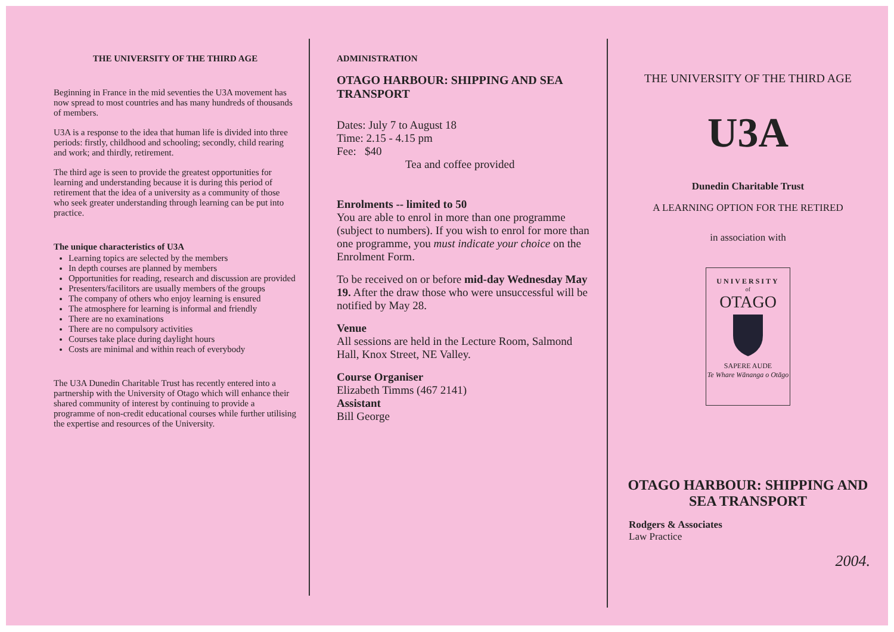THE UNIVERSITY OF THE THIRD AGE
Beginning in France in the mid seventies the U3A movement has now spread to most countries and has many hundreds of thousands of members.
U3A is a response to the idea that human life is divided into three periods: firstly, childhood and schooling; secondly, child rearing and work; and thirdly, retirement.
The third age is seen to provide the greatest opportunities for learning and understanding because it is during this period of retirement that the idea of a university as a community of those who seek greater understanding through learning can be put into practice.
The unique characteristics of U3A
Learning topics are selected by the members
In depth courses are planned by members
Opportunities for reading, research and discussion are provided
Presenters/facilitors are usually members of the groups
The company of others who enjoy learning is ensured
The atmosphere for learning is informal and friendly
There are no examinations
There are no compulsory activities
Courses take place during daylight hours
Costs are minimal and within reach of everybody
The U3A Dunedin Charitable Trust has recently entered into a partnership with the University of Otago which will enhance their shared community of interest by continuing to provide a programme of non-credit educational courses while further utilising the expertise and resources of the University.
ADMINISTRATION
OTAGO HARBOUR: SHIPPING AND SEA TRANSPORT
Dates: July 7 to August 18
Time: 2.15 - 4.15 pm
Fee: $40
Tea and coffee provided
Enrolments -- limited to 50
You are able to enrol in more than one programme (subject to numbers). If you wish to enrol for more than one programme, you must indicate your choice on the Enrolment Form.
To be received on or before mid-day Wednesday May 19. After the draw those who were unsuccessful will be notified by May 28.
Venue
All sessions are held in the Lecture Room, Salmond Hall, Knox Street, NE Valley.
Course Organiser
Elizabeth Timms (467 2141)
Assistant
Bill George
THE UNIVERSITY OF THE THIRD AGE
U3A
Dunedin Charitable Trust
A LEARNING OPTION FOR THE RETIRED
in association with
UNIVERSITY
of
OTAGO
SAPERE AUDE
Te Whare Wānanga o Otāgo
OTAGO HARBOUR: SHIPPING AND SEA TRANSPORT
Rodgers & Associates
Law Practice
2004.